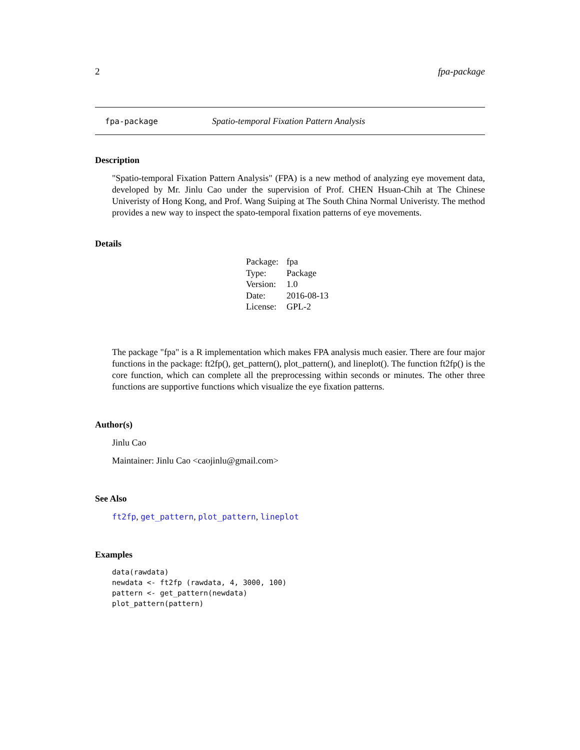2 fpa-package
fpa-package Spatio-temporal Fixation Pattern Analysis
Description
"Spatio-temporal Fixation Pattern Analysis" (FPA) is a new method of analyzing eye movement data, developed by Mr. Jinlu Cao under the supervision of Prof. CHEN Hsuan-Chih at The Chinese Univeristy of Hong Kong, and Prof. Wang Suiping at The South China Normal Univeristy. The method provides a new way to inspect the spato-temporal fixation patterns of eye movements.
Details
| Package: | fpa |
| Type: | Package |
| Version: | 1.0 |
| Date: | 2016-08-13 |
| License: | GPL-2 |
The package "fpa" is a R implementation which makes FPA analysis much easier. There are four major functions in the package: ft2fp(), get_pattern(), plot_pattern(), and lineplot(). The function ft2fp() is the core function, which can complete all the preprocessing within seconds or minutes. The other three functions are supportive functions which visualize the eye fixation patterns.
Author(s)
Jinlu Cao
Maintainer: Jinlu Cao <caojinlu@gmail.com>
See Also
ft2fp, get_pattern, plot_pattern, lineplot
Examples
data(rawdata)
newdata <- ft2fp (rawdata, 4, 3000, 100)
pattern <- get_pattern(newdata)
plot_pattern(pattern)